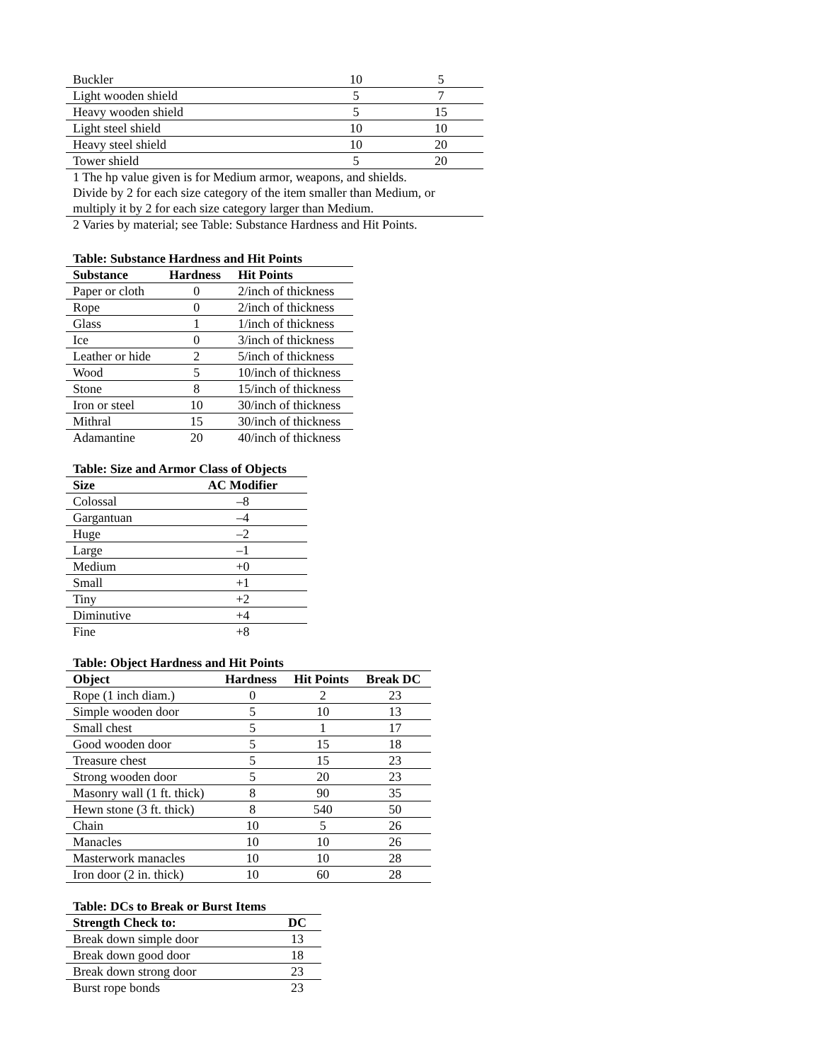| Buckler | 10 | 5 |
| Light wooden shield | 5 | 7 |
| Heavy wooden shield | 5 | 15 |
| Light steel shield | 10 | 10 |
| Heavy steel shield | 10 | 20 |
| Tower shield | 5 | 20 |
| 1 The hp value given is for Medium armor, weapons, and shields. Divide by 2 for each size category of the item smaller than Medium, or multiply it by 2 for each size category larger than Medium. | | |
| 2 Varies by material; see Table: Substance Hardness and Hit Points. | | |
Table: Substance Hardness and Hit Points
| Substance | Hardness | Hit Points |
| --- | --- | --- |
| Paper or cloth | 0 | 2/inch of thickness |
| Rope | 0 | 2/inch of thickness |
| Glass | 1 | 1/inch of thickness |
| Ice | 0 | 3/inch of thickness |
| Leather or hide | 2 | 5/inch of thickness |
| Wood | 5 | 10/inch of thickness |
| Stone | 8 | 15/inch of thickness |
| Iron or steel | 10 | 30/inch of thickness |
| Mithral | 15 | 30/inch of thickness |
| Adamantine | 20 | 40/inch of thickness |
Table: Size and Armor Class of Objects
| Size | AC Modifier |
| --- | --- |
| Colossal | –8 |
| Gargantuan | –4 |
| Huge | –2 |
| Large | –1 |
| Medium | +0 |
| Small | +1 |
| Tiny | +2 |
| Diminutive | +4 |
| Fine | +8 |
Table: Object Hardness and Hit Points
| Object | Hardness | Hit Points | Break DC |
| --- | --- | --- | --- |
| Rope (1 inch diam.) | 0 | 2 | 23 |
| Simple wooden door | 5 | 10 | 13 |
| Small chest | 5 | 1 | 17 |
| Good wooden door | 5 | 15 | 18 |
| Treasure chest | 5 | 15 | 23 |
| Strong wooden door | 5 | 20 | 23 |
| Masonry wall (1 ft. thick) | 8 | 90 | 35 |
| Hewn stone (3 ft. thick) | 8 | 540 | 50 |
| Chain | 10 | 5 | 26 |
| Manacles | 10 | 10 | 26 |
| Masterwork manacles | 10 | 10 | 28 |
| Iron door (2 in. thick) | 10 | 60 | 28 |
Table: DCs to Break or Burst Items
| Strength Check to: | DC |
| --- | --- |
| Break down simple door | 13 |
| Break down good door | 18 |
| Break down strong door | 23 |
| Burst rope bonds | 23 |